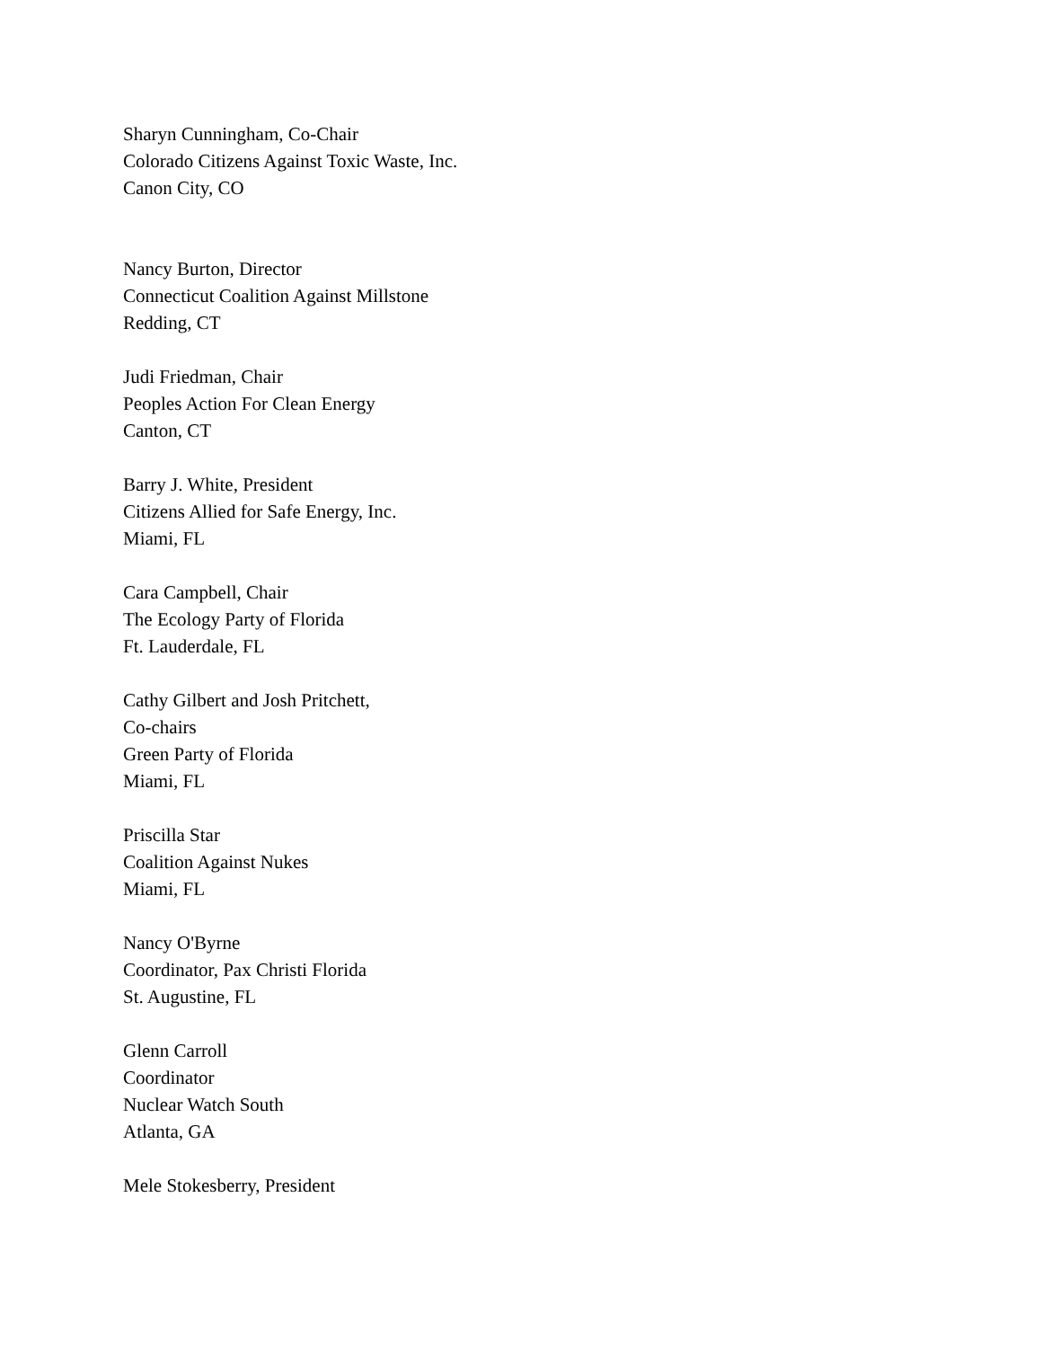Sharyn Cunningham, Co-Chair
Colorado Citizens Against Toxic Waste, Inc.
Canon City, CO
Nancy Burton, Director
Connecticut Coalition Against Millstone
Redding, CT
Judi Friedman, Chair
Peoples Action For Clean Energy
Canton, CT
Barry J. White, President
Citizens Allied for Safe Energy, Inc.
Miami, FL
Cara Campbell, Chair
The Ecology Party of Florida
Ft. Lauderdale, FL
Cathy Gilbert and Josh Pritchett,
Co-chairs
Green Party of Florida
Miami, FL
Priscilla Star
Coalition Against Nukes
Miami, FL
Nancy O'Byrne
Coordinator, Pax Christi Florida
St. Augustine, FL
Glenn Carroll
Coordinator
Nuclear Watch South
Atlanta, GA
Mele Stokesberry, President